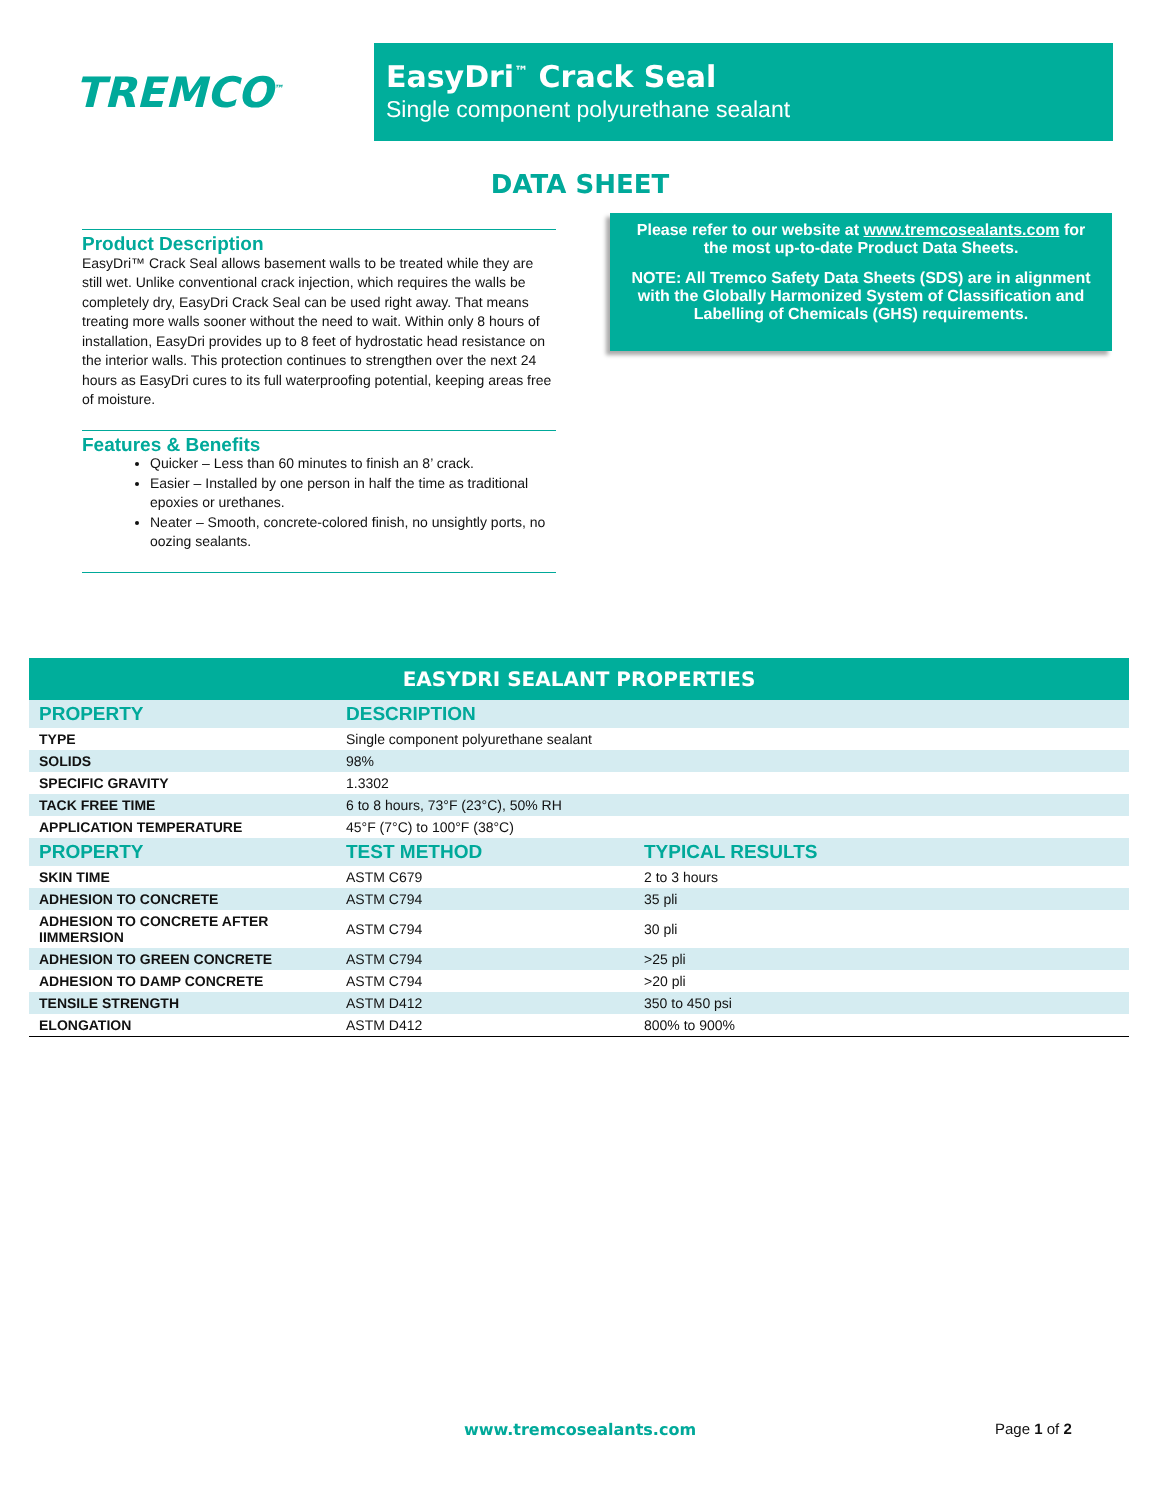TREMCO<sup>™</sup>
EasyDri<sup>™</sup> Crack Seal
Single component polyurethane sealant
DATA SHEET
Product Description
EasyDri™ Crack Seal allows basement walls to be treated while they are still wet. Unlike conventional crack injection, which requires the walls be completely dry, EasyDri Crack Seal can be used right away. That means treating more walls sooner without the need to wait. Within only 8 hours of installation, EasyDri provides up to 8 feet of hydrostatic head resistance on the interior walls. This protection continues to strengthen over the next 24 hours as EasyDri cures to its full waterproofing potential, keeping areas free of moisture.
Features & Benefits
Quicker – Less than 60 minutes to finish an 8’ crack.
Easier – Installed by one person in half the time as traditional epoxies or urethanes.
Neater – Smooth, concrete-colored finish, no unsightly ports, no oozing sealants.
Please refer to our website at www.tremcosealants.com for the most up-to-date Product Data Sheets.
NOTE: All Tremco Safety Data Sheets (SDS) are in alignment with the Globally Harmonized System of Classification and Labelling of Chemicals (GHS) requirements.
EASYDRI SEALANT PROPERTIES
| PROPERTY | DESCRIPTION | |
| --- | --- | --- |
| TYPE | Single component polyurethane sealant | |
| SOLIDS | 98% | |
| SPECIFIC GRAVITY | 1.3302 | |
| TACK FREE TIME | 6 to 8 hours, 73°F (23°C), 50% RH | |
| APPLICATION TEMPERATURE | 45°F (7°C) to 100°F (38°C) | |
| PROPERTY | TEST METHOD | TYPICAL RESULTS |
| SKIN TIME | ASTM C679 | 2 to 3 hours |
| ADHESION TO CONCRETE | ASTM C794 | 35 pli |
| ADHESION TO CONCRETE AFTER IIMMERSION | ASTM C794 | 30 pli |
| ADHESION TO GREEN CONCRETE | ASTM C794 | >25 pli |
| ADHESION TO DAMP CONCRETE | ASTM C794 | >20 pli |
| TENSILE STRENGTH | ASTM D412 | 350 to 450 psi |
| ELONGATION | ASTM D412 | 800% to 900% |
www.tremcosealants.com Page 1 of 2